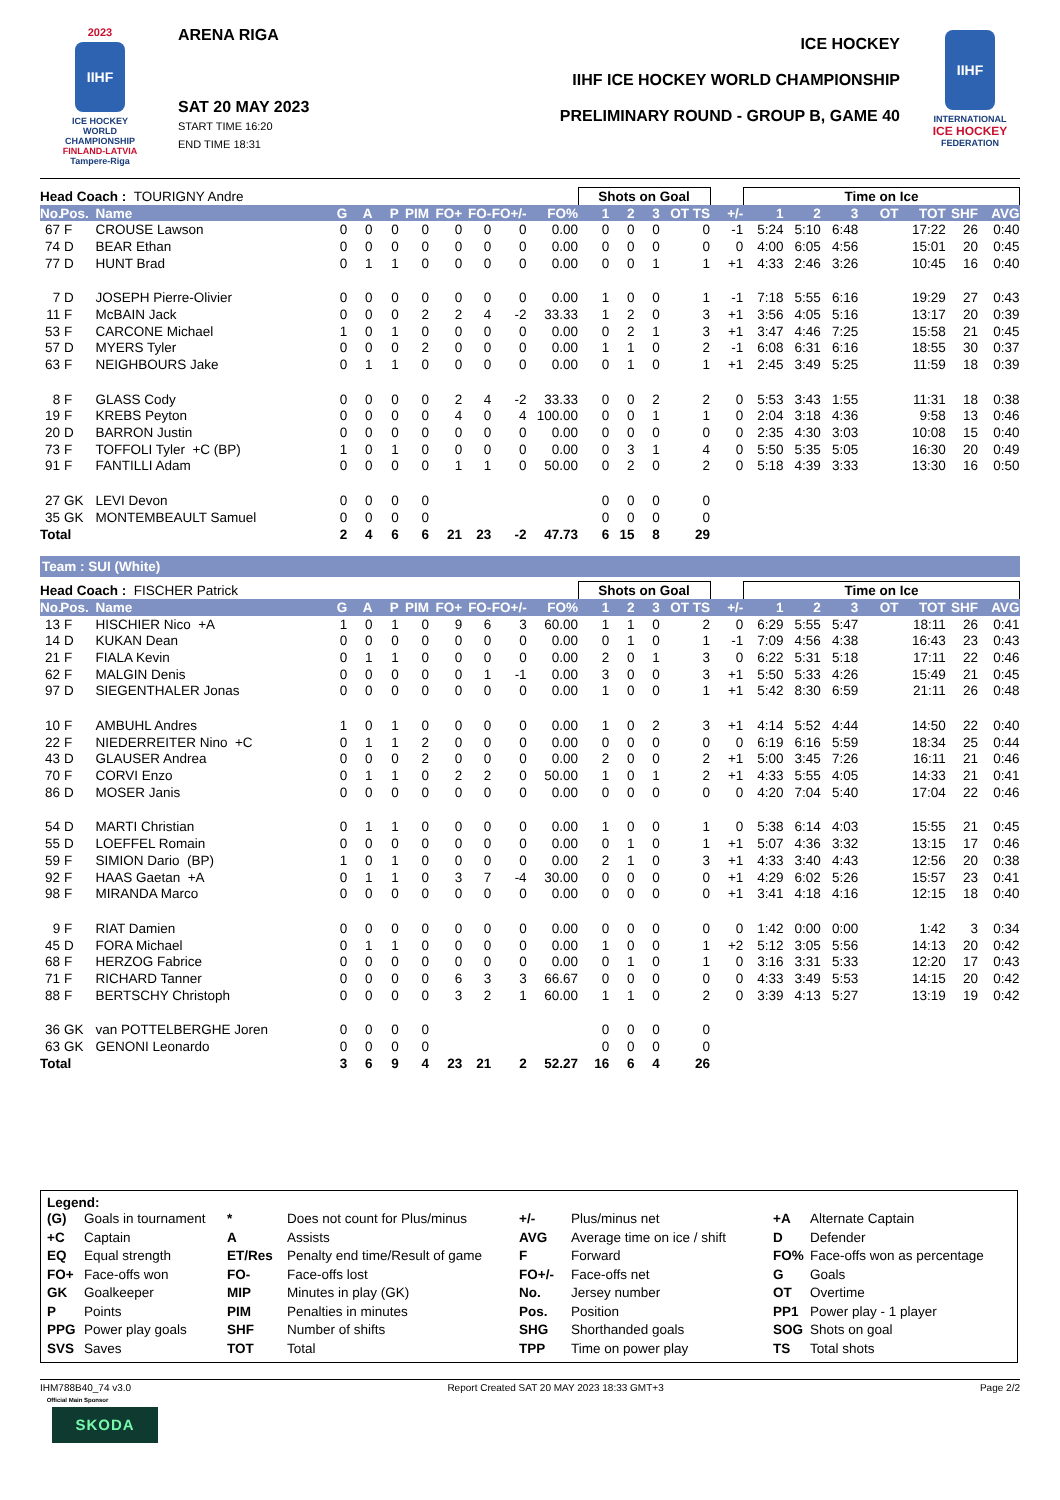2023
IIHF
ICE HOCKEY
WORLD
CHAMPIONSHIP
FINLAND-LATVIA
Tampere-Riga
ARENA RIGA
SAT 20 MAY 2023
START TIME 16:20
END TIME 18:31
ICE HOCKEY
IIHF ICE HOCKEY WORLD CHAMPIONSHIP
PRELIMINARY ROUND - GROUP B, GAME 40
IIHF
INTERNATIONAL
ICE HOCKEY
FEDERATION
| Head Coach : TOURIGNY Andre | | | | | | | | | | | Shots on Goal | | | | | | Time on Ice | | | | | | |
| No. | Pos. | Name | G | A | P | PIM | FO+ | FO- | FO+/- | FO% | 1 | 2 | 3 | OT TS | | +/- | 1 | 2 | 3 | OT | TOT | SHF | AVG |
| 67 | F | CROUSE Lawson | 0 | 0 | 0 | 0 | 0 | 0 | 0 | 0.00 | 0 | 0 | 0 | | 0 | -1 | 5:24 | 5:10 | 6:48 | | 17:22 | 26 | 0:40 |
| 74 | D | BEAR Ethan | 0 | 0 | 0 | 0 | 0 | 0 | 0 | 0.00 | 0 | 0 | 0 | | 0 | 0 | 4:00 | 6:05 | 4:56 | | 15:01 | 20 | 0:45 |
| 77 | D | HUNT Brad | 0 | 1 | 1 | 0 | 0 | 0 | 0 | 0.00 | 0 | 0 | 1 | | 1 | +1 | 4:33 | 2:46 | 3:26 | | 10:45 | 16 | 0:40 |
| 7 | D | JOSEPH Pierre-Olivier | 0 | 0 | 0 | 0 | 0 | 0 | 0 | 0.00 | 1 | 0 | 0 | | 1 | -1 | 7:18 | 5:55 | 6:16 | | 19:29 | 27 | 0:43 |
| 11 | F | McBAIN Jack | 0 | 0 | 0 | 2 | 2 | 4 | -2 | 33.33 | 1 | 2 | 0 | | 3 | +1 | 3:56 | 4:05 | 5:16 | | 13:17 | 20 | 0:39 |
| 53 | F | CARCONE Michael | 1 | 0 | 1 | 0 | 0 | 0 | 0 | 0.00 | 0 | 2 | 1 | | 3 | +1 | 3:47 | 4:46 | 7:25 | | 15:58 | 21 | 0:45 |
| 57 | D | MYERS Tyler | 0 | 0 | 0 | 2 | 0 | 0 | 0 | 0.00 | 1 | 1 | 0 | | 2 | -1 | 6:08 | 6:31 | 6:16 | | 18:55 | 30 | 0:37 |
| 63 | F | NEIGHBOURS Jake | 0 | 1 | 1 | 0 | 0 | 0 | 0 | 0.00 | 0 | 1 | 0 | | 1 | +1 | 2:45 | 3:49 | 5:25 | | 11:59 | 18 | 0:39 |
| 8 | F | GLASS Cody | 0 | 0 | 0 | 0 | 2 | 4 | -2 | 33.33 | 0 | 0 | 2 | | 2 | 0 | 5:53 | 3:43 | 1:55 | | 11:31 | 18 | 0:38 |
| 19 | F | KREBS Peyton | 0 | 0 | 0 | 0 | 4 | 0 | 4 | 100.00 | 0 | 0 | 1 | | 1 | 0 | 2:04 | 3:18 | 4:36 | | 9:58 | 13 | 0:46 |
| 20 | D | BARRON Justin | 0 | 0 | 0 | 0 | 0 | 0 | 0 | 0.00 | 0 | 0 | 0 | | 0 | 0 | 2:35 | 4:30 | 3:03 | | 10:08 | 15 | 0:40 |
| 73 | F | TOFFOLI Tyler +C (BP) | 1 | 0 | 1 | 0 | 0 | 0 | 0 | 0.00 | 0 | 3 | 1 | | 4 | 0 | 5:50 | 5:35 | 5:05 | | 16:30 | 20 | 0:49 |
| 91 | F | FANTILLI Adam | 0 | 0 | 0 | 0 | 1 | 1 | 0 | 50.00 | 0 | 2 | 0 | | 2 | 0 | 5:18 | 4:39 | 3:33 | | 13:30 | 16 | 0:50 |
| 27 | GK | LEVI Devon | 0 | 0 | 0 | 0 | | | | | 0 | 0 | 0 | | 0 | | | | | | | | |
| 35 | GK | MONTEMBEAULT Samuel | 0 | 0 | 0 | 0 | | | | | 0 | 0 | 0 | | 0 | | | | | | | | |
| Total | | | 2 | 4 | 6 | 6 | 21 | 23 | -2 | 47.73 | 6 | 15 | 8 | | 29 | | | | | | | | |
Team : SUI (White)
| Head Coach : FISCHER Patrick | | | | | | | | | | | Shots on Goal | | | | | | Time on Ice | | | | | | |
| No. | Pos. | Name | G | A | P | PIM | FO+ | FO- | FO+/- | FO% | 1 | 2 | 3 | OT TS | | +/- | 1 | 2 | 3 | OT | TOT | SHF | AVG |
| 13 | F | HISCHIER Nico +A | 1 | 0 | 1 | 0 | 9 | 6 | 3 | 60.00 | 1 | 1 | 0 | | 2 | 0 | 6:29 | 5:55 | 5:47 | | 18:11 | 26 | 0:41 |
| 14 | D | KUKAN Dean | 0 | 0 | 0 | 0 | 0 | 0 | 0 | 0.00 | 0 | 1 | 0 | | 1 | -1 | 7:09 | 4:56 | 4:38 | | 16:43 | 23 | 0:43 |
| 21 | F | FIALA Kevin | 0 | 1 | 1 | 0 | 0 | 0 | 0 | 0.00 | 2 | 0 | 1 | | 3 | 0 | 6:22 | 5:31 | 5:18 | | 17:11 | 22 | 0:46 |
| 62 | F | MALGIN Denis | 0 | 0 | 0 | 0 | 0 | 1 | -1 | 0.00 | 3 | 0 | 0 | | 3 | +1 | 5:50 | 5:33 | 4:26 | | 15:49 | 21 | 0:45 |
| 97 | D | SIEGENTHALER Jonas | 0 | 0 | 0 | 0 | 0 | 0 | 0 | 0.00 | 1 | 0 | 0 | | 1 | +1 | 5:42 | 8:30 | 6:59 | | 21:11 | 26 | 0:48 |
| 10 | F | AMBUHL Andres | 1 | 0 | 1 | 0 | 0 | 0 | 0 | 0.00 | 1 | 0 | 2 | | 3 | +1 | 4:14 | 5:52 | 4:44 | | 14:50 | 22 | 0:40 |
| 22 | F | NIEDERREITER Nino +C | 0 | 1 | 1 | 2 | 0 | 0 | 0 | 0.00 | 0 | 0 | 0 | | 0 | 0 | 6:19 | 6:16 | 5:59 | | 18:34 | 25 | 0:44 |
| 43 | D | GLAUSER Andrea | 0 | 0 | 0 | 2 | 0 | 0 | 0 | 0.00 | 2 | 0 | 0 | | 2 | +1 | 5:00 | 3:45 | 7:26 | | 16:11 | 21 | 0:46 |
| 70 | F | CORVI Enzo | 0 | 1 | 1 | 0 | 2 | 2 | 0 | 50.00 | 1 | 0 | 1 | | 2 | +1 | 4:33 | 5:55 | 4:05 | | 14:33 | 21 | 0:41 |
| 86 | D | MOSER Janis | 0 | 0 | 0 | 0 | 0 | 0 | 0 | 0.00 | 0 | 0 | 0 | | 0 | 0 | 4:20 | 7:04 | 5:40 | | 17:04 | 22 | 0:46 |
| 54 | D | MARTI Christian | 0 | 1 | 1 | 0 | 0 | 0 | 0 | 0.00 | 1 | 0 | 0 | | 1 | 0 | 5:38 | 6:14 | 4:03 | | 15:55 | 21 | 0:45 |
| 55 | D | LOEFFEL Romain | 0 | 0 | 0 | 0 | 0 | 0 | 0 | 0.00 | 0 | 1 | 0 | | 1 | +1 | 5:07 | 4:36 | 3:32 | | 13:15 | 17 | 0:46 |
| 59 | F | SIMION Dario (BP) | 1 | 0 | 1 | 0 | 0 | 0 | 0 | 0.00 | 2 | 1 | 0 | | 3 | +1 | 4:33 | 3:40 | 4:43 | | 12:56 | 20 | 0:38 |
| 92 | F | HAAS Gaetan +A | 0 | 1 | 1 | 0 | 3 | 7 | -4 | 30.00 | 0 | 0 | 0 | | 0 | +1 | 4:29 | 6:02 | 5:26 | | 15:57 | 23 | 0:41 |
| 98 | F | MIRANDA Marco | 0 | 0 | 0 | 0 | 0 | 0 | 0 | 0.00 | 0 | 0 | 0 | | 0 | +1 | 3:41 | 4:18 | 4:16 | | 12:15 | 18 | 0:40 |
| 9 | F | RIAT Damien | 0 | 0 | 0 | 0 | 0 | 0 | 0 | 0.00 | 0 | 0 | 0 | | 0 | 0 | 1:42 | 0:00 | 0:00 | | 1:42 | 3 | 0:34 |
| 45 | D | FORA Michael | 0 | 1 | 1 | 0 | 0 | 0 | 0 | 0.00 | 1 | 0 | 0 | | 1 | +2 | 5:12 | 3:05 | 5:56 | | 14:13 | 20 | 0:42 |
| 68 | F | HERZOG Fabrice | 0 | 0 | 0 | 0 | 0 | 0 | 0 | 0.00 | 0 | 1 | 0 | | 1 | 0 | 3:16 | 3:31 | 5:33 | | 12:20 | 17 | 0:43 |
| 71 | F | RICHARD Tanner | 0 | 0 | 0 | 0 | 6 | 3 | 3 | 66.67 | 0 | 0 | 0 | | 0 | 0 | 4:33 | 3:49 | 5:53 | | 14:15 | 20 | 0:42 |
| 88 | F | BERTSCHY Christoph | 0 | 0 | 0 | 0 | 3 | 2 | 1 | 60.00 | 1 | 1 | 0 | | 2 | 0 | 3:39 | 4:13 | 5:27 | | 13:19 | 19 | 0:42 |
| 36 | GK | van POTTELBERGHE Joren | 0 | 0 | 0 | 0 | | | | | 0 | 0 | 0 | | 0 | | | | | | | | |
| 63 | GK | GENONI Leonardo | 0 | 0 | 0 | 0 | | | | | 0 | 0 | 0 | | 0 | | | | | | | | |
| Total | | | 3 | 6 | 9 | 4 | 23 | 21 | 2 | 52.27 | 16 | 6 | 4 | | 26 | | | | | | | | |
Legend:
| (G) | Goals in tournament | * | Does not count for Plus/minus | +/- | Plus/minus net | +A | Alternate Captain |
| +C | Captain | A | Assists | AVG | Average time on ice / shift | D | Defender |
| EQ | Equal strength | ET/Res | Penalty end time/Result of game | F | Forward | FO% | Face-offs won as percentage |
| FO+ | Face-offs won | FO- | Face-offs lost | FO+/- | Face-offs net | G | Goals |
| GK | Goalkeeper | MIP | Minutes in play (GK) | No. | Jersey number | OT | Overtime |
| P | Points | PIM | Penalties in minutes | Pos. | Position | PP1 | Power play - 1 player |
| PPG | Power play goals | SHF | Number of shifts | SHG | Shorthanded goals | SOG | Shots on goal |
| SVS | Saves | TOT | Total | TPP | Time on power play | TS | Total shots |
IHM788B40_74 v3.0 Report Created SAT 20 MAY 2023 18:33 GMT+3 Page 2/2
Official Main Sponsor
SKODA